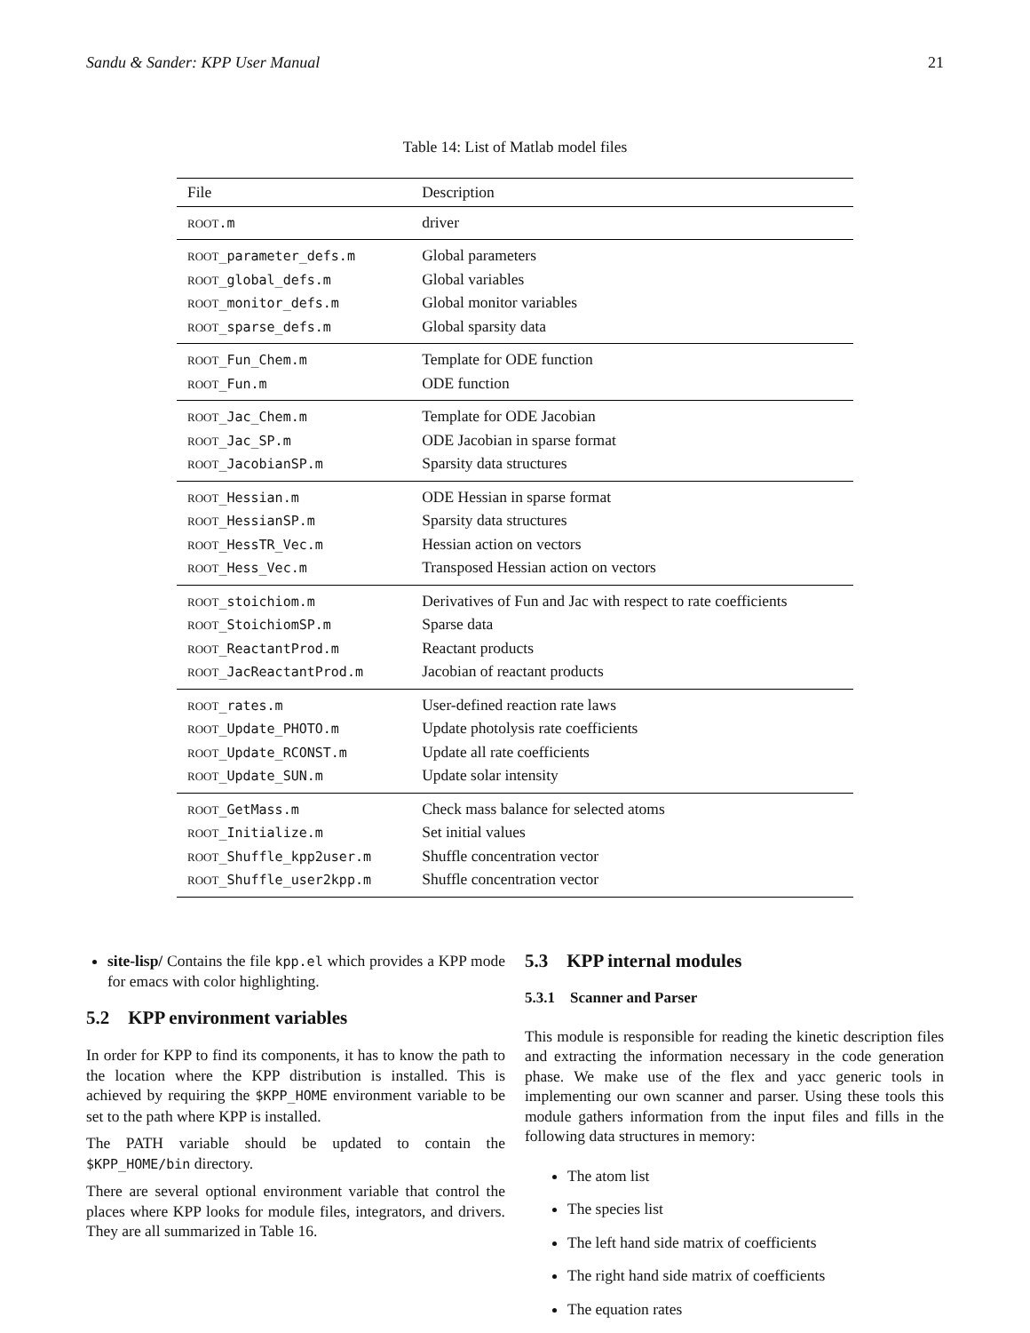Sandu & Sander: KPP User Manual 21
Table 14: List of Matlab model files
| File | Description |
| --- | --- |
| ROOT .m | driver |
| ROOT _parameter_defs.m | Global parameters |
| ROOT _global_defs.m | Global variables |
| ROOT _monitor_defs.m | Global monitor variables |
| ROOT _sparse_defs.m | Global sparsity data |
| ROOT _Fun_Chem.m | Template for ODE function |
| ROOT _Fun.m | ODE function |
| ROOT _Jac_Chem.m | Template for ODE Jacobian |
| ROOT _Jac_SP.m | ODE Jacobian in sparse format |
| ROOT _JacobianSP.m | Sparsity data structures |
| ROOT _Hessian.m | ODE Hessian in sparse format |
| ROOT _HessianSP.m | Sparsity data structures |
| ROOT _HessTR_Vec.m | Hessian action on vectors |
| ROOT _Hess_Vec.m | Transposed Hessian action on vectors |
| ROOT _stoichiom.m | Derivatives of Fun and Jac with respect to rate coefficients |
| ROOT _StoichiomSP.m | Sparse data |
| ROOT _ReactantProd.m | Reactant products |
| ROOT _JacReactantProd.m | Jacobian of reactant products |
| ROOT _rates.m | User-defined reaction rate laws |
| ROOT _Update_PHOTO.m | Update photolysis rate coefficients |
| ROOT _Update_RCONST.m | Update all rate coefficients |
| ROOT _Update_SUN.m | Update solar intensity |
| ROOT _GetMass.m | Check mass balance for selected atoms |
| ROOT _Initialize.m | Set initial values |
| ROOT _Shuffle_kpp2user.m | Shuffle concentration vector |
| ROOT _Shuffle_user2kpp.m | Shuffle concentration vector |
site-lisp/ Contains the file kpp.el which provides a KPP mode for emacs with color highlighting.
5.2 KPP environment variables
In order for KPP to find its components, it has to know the path to the location where the KPP distribution is installed. This is achieved by requiring the $KPP_HOME environment variable to be set to the path where KPP is installed.
The PATH variable should be updated to contain the $KPP_HOME/bin directory.
There are several optional environment variable that control the places where KPP looks for module files, integrators, and drivers. They are all summarized in Table 16.
5.3 KPP internal modules
5.3.1 Scanner and Parser
This module is responsible for reading the kinetic description files and extracting the information necessary in the code generation phase. We make use of the flex and yacc generic tools in implementing our own scanner and parser. Using these tools this module gathers information from the input files and fills in the following data structures in memory:
The atom list
The species list
The left hand side matrix of coefficients
The right hand side matrix of coefficients
The equation rates